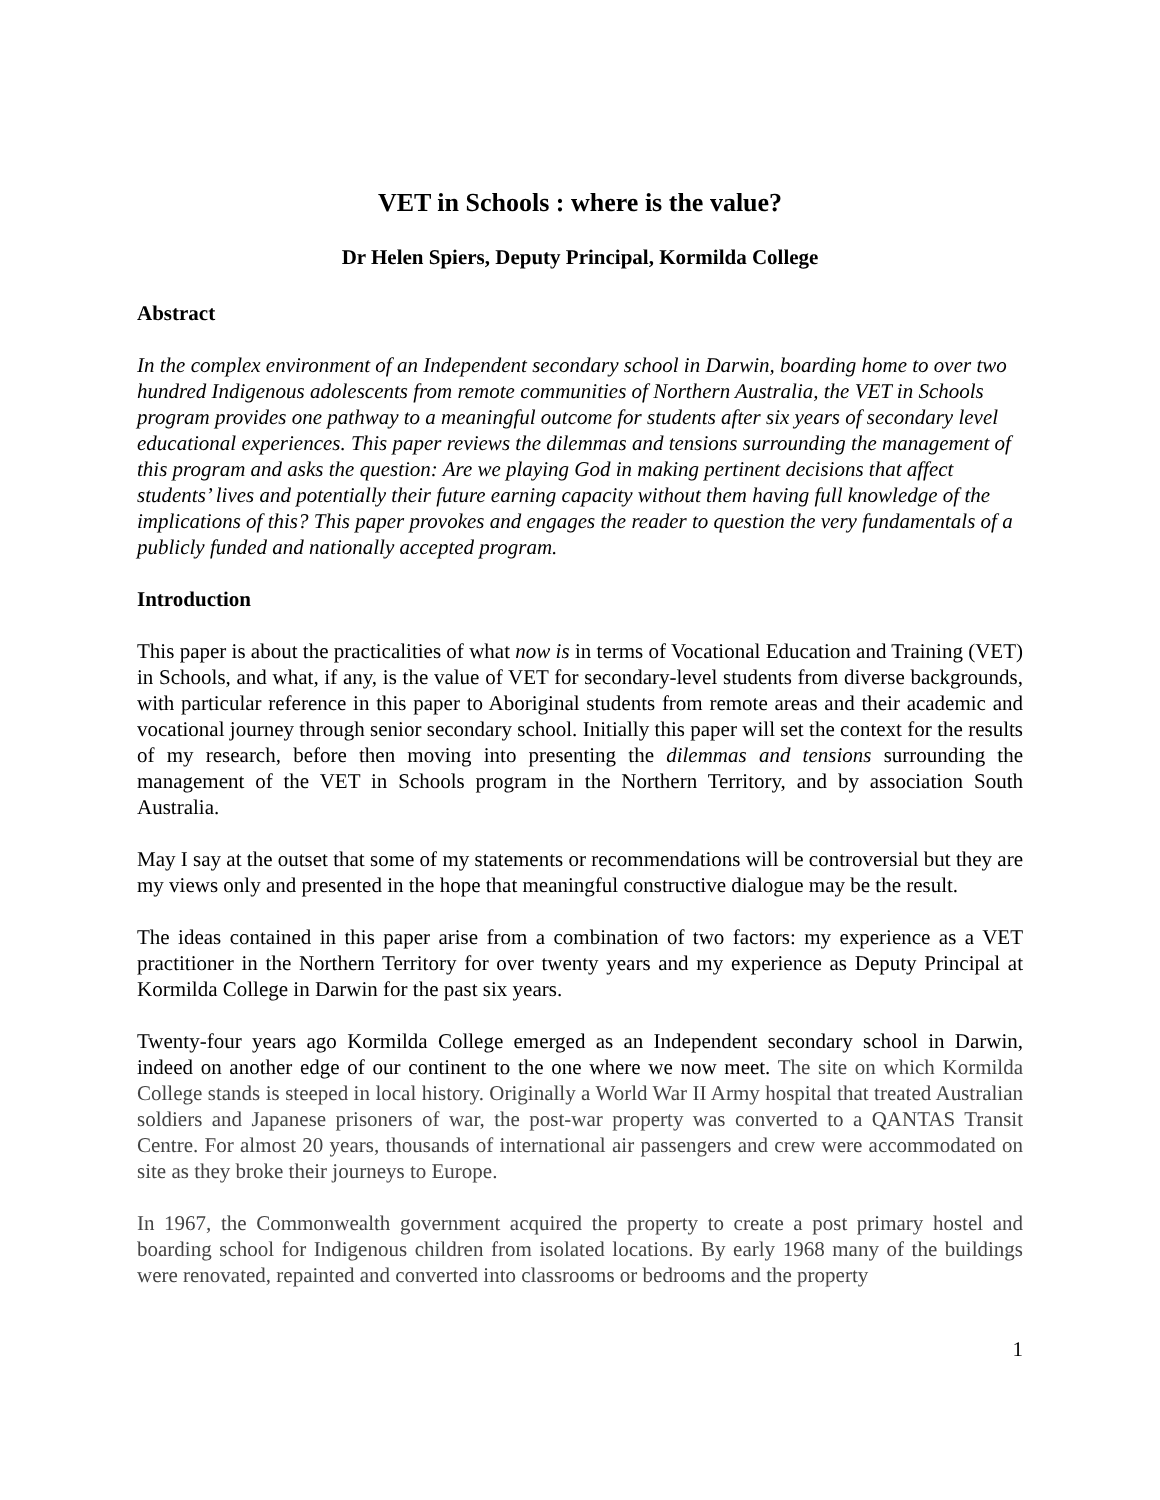VET in Schools : where is the value?
Dr Helen Spiers, Deputy Principal, Kormilda College
Abstract
In the complex environment of an Independent secondary school in Darwin, boarding home to over two hundred Indigenous adolescents from remote communities of Northern Australia, the VET in Schools program provides one pathway to a meaningful outcome for students after six years of secondary level educational experiences. This paper reviews the dilemmas and tensions surrounding the management of this program and asks the question: Are we playing God in making pertinent decisions that affect students’ lives and potentially their future earning capacity without them having full knowledge of the implications of this? This paper provokes and engages the reader to question the very fundamentals of a publicly funded and nationally accepted program.
Introduction
This paper is about the practicalities of what now is in terms of Vocational Education and Training (VET) in Schools, and what, if any, is the value of VET for secondary-level students from diverse backgrounds, with particular reference in this paper to Aboriginal students from remote areas and their academic and vocational journey through senior secondary school. Initially this paper will set the context for the results of my research, before then moving into presenting the dilemmas and tensions surrounding the management of the VET in Schools program in the Northern Territory, and by association South Australia.
May I say at the outset that some of my statements or recommendations will be controversial but they are my views only and presented in the hope that meaningful constructive dialogue may be the result.
The ideas contained in this paper arise from a combination of two factors: my experience as a VET practitioner in the Northern Territory for over twenty years and my experience as Deputy Principal at Kormilda College in Darwin for the past six years.
Twenty-four years ago Kormilda College emerged as an Independent secondary school in Darwin, indeed on another edge of our continent to the one where we now meet. The site on which Kormilda College stands is steeped in local history. Originally a World War II Army hospital that treated Australian soldiers and Japanese prisoners of war, the post-war property was converted to a QANTAS Transit Centre. For almost 20 years, thousands of international air passengers and crew were accommodated on site as they broke their journeys to Europe.
In 1967, the Commonwealth government acquired the property to create a post primary hostel and boarding school for Indigenous children from isolated locations. By early 1968 many of the buildings were renovated, repainted and converted into classrooms or bedrooms and the property
1